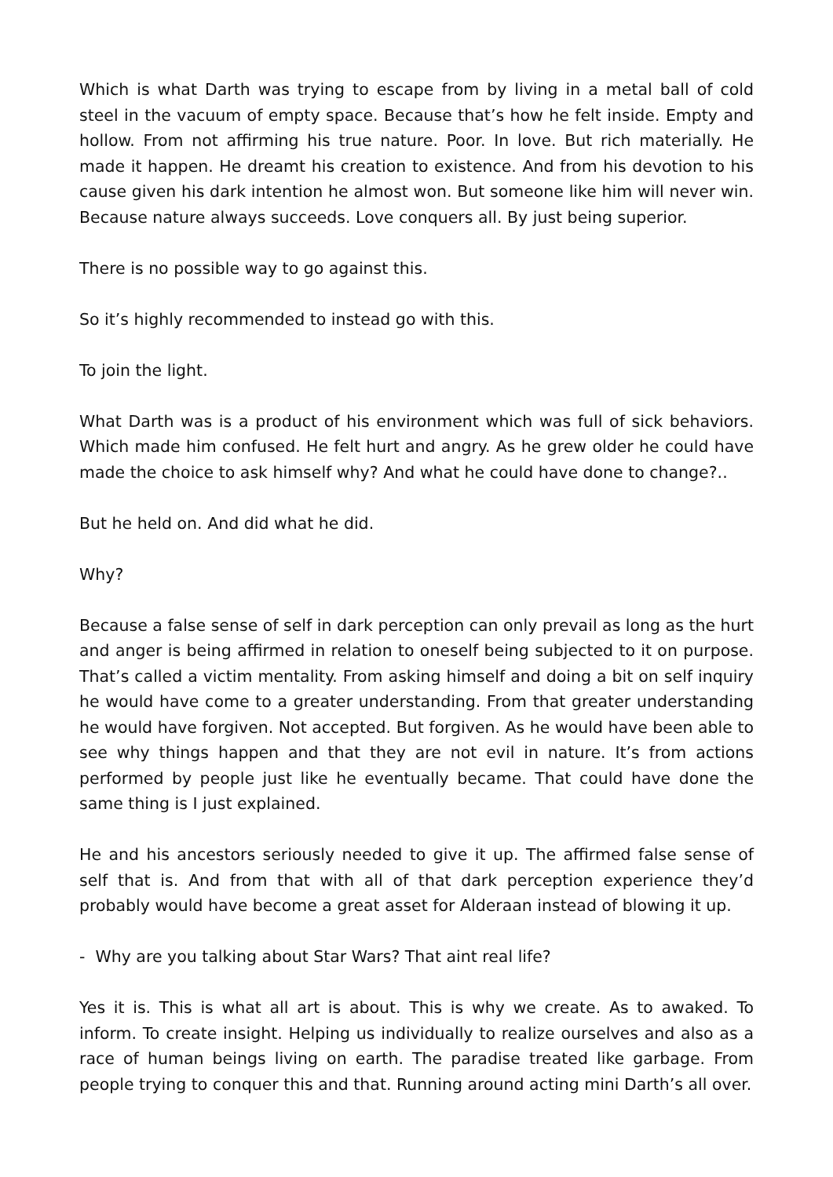Which is what Darth was trying to escape from by living in a metal ball of cold steel in the vacuum of empty space. Because that’s how he felt inside. Empty and hollow. From not affirming his true nature. Poor. In love. But rich materially. He made it happen. He dreamt his creation to existence. And from his devotion to his cause given his dark intention he almost won. But someone like him will never win. Because nature always succeeds. Love conquers all. By just being superior.
There is no possible way to go against this.
So it’s highly recommended to instead go with this.
To join the light.
What Darth was is a product of his environment which was full of sick behaviors. Which made him confused. He felt hurt and angry. As he grew older he could have made the choice to ask himself why? And what he could have done to change?..
But he held on. And did what he did.
Why?
Because a false sense of self in dark perception can only prevail as long as the hurt and anger is being affirmed in relation to oneself being subjected to it on purpose. That’s called a victim mentality. From asking himself and doing a bit on self inquiry he would have come to a greater understanding. From that greater understanding he would have forgiven. Not accepted. But forgiven. As he would have been able to see why things happen and that they are not evil in nature. It’s from actions performed by people just like he eventually became. That could have done the same thing is I just explained.
He and his ancestors seriously needed to give it up. The affirmed false sense of self that is. And from that with all of that dark perception experience they’d probably would have become a great asset for Alderaan instead of blowing it up.
- Why are you talking about Star Wars? That aint real life?
Yes it is. This is what all art is about. This is why we create. As to awaked. To inform. To create insight. Helping us individually to realize ourselves and also as a race of human beings living on earth. The paradise treated like garbage. From people trying to conquer this and that. Running around acting mini Darth’s all over.